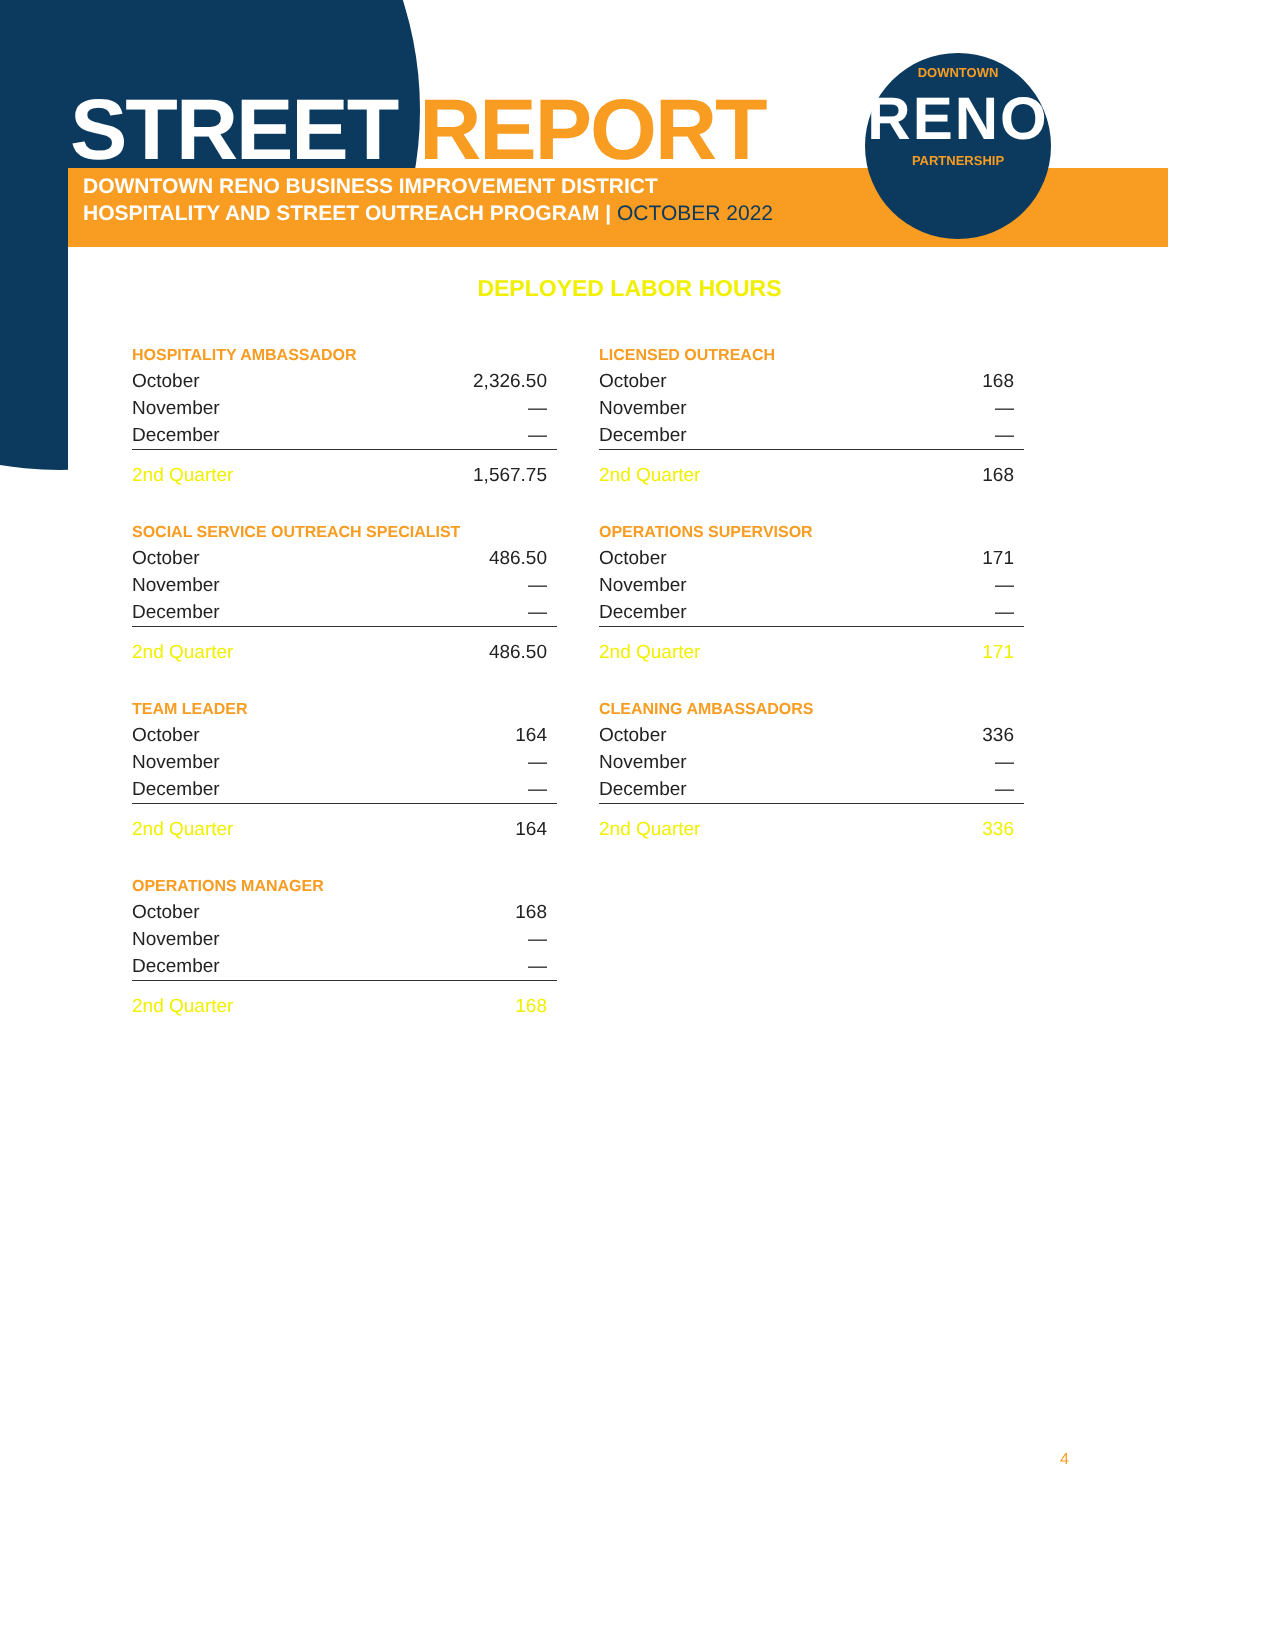STREET REPORT
DOWNTOWN RENO BUSINESS IMPROVEMENT DISTRICT
HOSPITALITY AND STREET OUTREACH PROGRAM | OCTOBER 2022
DOWNTOWN
RENO
PARTNERSHIP
DEPLOYED LABOR HOURS
| HOSPITALITY AMBASSADOR | |
| --- | --- |
| October | 2,326.50 |
| November | — |
| December | — |
| 2nd Quarter | 1,567.75 |
| SOCIAL SERVICE OUTREACH SPECIALIST | |
| --- | --- |
| October | 486.50 |
| November | — |
| December | — |
| 2nd Quarter | 486.50 |
| TEAM LEADER | |
| --- | --- |
| October | 164 |
| November | — |
| December | — |
| 2nd Quarter | 164 |
| OPERATIONS MANAGER | |
| --- | --- |
| October | 168 |
| November | — |
| December | — |
| 2nd Quarter | 168 |
| LICENSED OUTREACH | |
| --- | --- |
| October | 168 |
| November | — |
| December | — |
| 2nd Quarter | 168 |
| OPERATIONS SUPERVISOR | |
| --- | --- |
| October | 171 |
| November | — |
| December | — |
| 2nd Quarter | 171 |
| CLEANING AMBASSADORS | |
| --- | --- |
| October | 336 |
| November | — |
| December | — |
| 2nd Quarter | 336 |
4